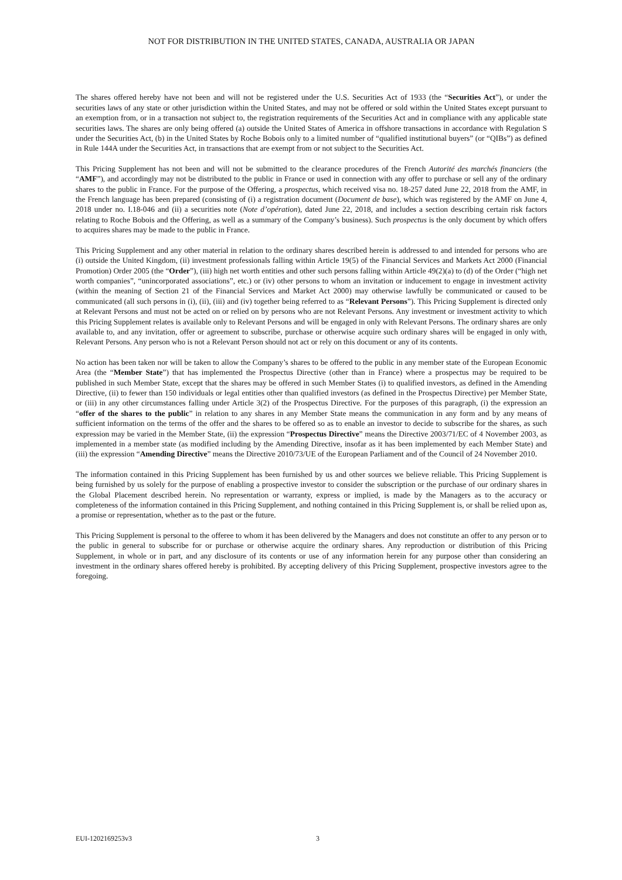NOT FOR DISTRIBUTION IN THE UNITED STATES, CANADA, AUSTRALIA OR JAPAN
The shares offered hereby have not been and will not be registered under the U.S. Securities Act of 1933 (the “Securities Act”), or under the securities laws of any state or other jurisdiction within the United States, and may not be offered or sold within the United States except pursuant to an exemption from, or in a transaction not subject to, the registration requirements of the Securities Act and in compliance with any applicable state securities laws. The shares are only being offered (a) outside the United States of America in offshore transactions in accordance with Regulation S under the Securities Act, (b) in the United States by Roche Bobois only to a limited number of “qualified institutional buyers” (or “QIBs”) as defined in Rule 144A under the Securities Act, in transactions that are exempt from or not subject to the Securities Act.
This Pricing Supplement has not been and will not be submitted to the clearance procedures of the French Autorité des marchés financiers (the “AMF”), and accordingly may not be distributed to the public in France or used in connection with any offer to purchase or sell any of the ordinary shares to the public in France. For the purpose of the Offering, a prospectus, which received visa no. 18-257 dated June 22, 2018 from the AMF, in the French language has been prepared (consisting of (i) a registration document (Document de base), which was registered by the AMF on June 4, 2018 under no. I.18-046 and (ii) a securities note (Note d’opération), dated June 22, 2018, and includes a section describing certain risk factors relating to Roche Bobois and the Offering, as well as a summary of the Company’s business). Such prospectus is the only document by which offers to acquires shares may be made to the public in France.
This Pricing Supplement and any other material in relation to the ordinary shares described herein is addressed to and intended for persons who are (i) outside the United Kingdom, (ii) investment professionals falling within Article 19(5) of the Financial Services and Markets Act 2000 (Financial Promotion) Order 2005 (the “Order”), (iii) high net worth entities and other such persons falling within Article 49(2)(a) to (d) of the Order (“high net worth companies”, “unincorporated associations”, etc.) or (iv) other persons to whom an invitation or inducement to engage in investment activity (within the meaning of Section 21 of the Financial Services and Market Act 2000) may otherwise lawfully be communicated or caused to be communicated (all such persons in (i), (ii), (iii) and (iv) together being referred to as “Relevant Persons”). This Pricing Supplement is directed only at Relevant Persons and must not be acted on or relied on by persons who are not Relevant Persons. Any investment or investment activity to which this Pricing Supplement relates is available only to Relevant Persons and will be engaged in only with Relevant Persons. The ordinary shares are only available to, and any invitation, offer or agreement to subscribe, purchase or otherwise acquire such ordinary shares will be engaged in only with, Relevant Persons. Any person who is not a Relevant Person should not act or rely on this document or any of its contents.
No action has been taken nor will be taken to allow the Company’s shares to be offered to the public in any member state of the European Economic Area (the “Member State”) that has implemented the Prospectus Directive (other than in France) where a prospectus may be required to be published in such Member State, except that the shares may be offered in such Member States (i) to qualified investors, as defined in the Amending Directive, (ii) to fewer than 150 individuals or legal entities other than qualified investors (as defined in the Prospectus Directive) per Member State, or (iii) in any other circumstances falling under Article 3(2) of the Prospectus Directive. For the purposes of this paragraph, (i) the expression an “offer of the shares to the public” in relation to any shares in any Member State means the communication in any form and by any means of sufficient information on the terms of the offer and the shares to be offered so as to enable an investor to decide to subscribe for the shares, as such expression may be varied in the Member State, (ii) the expression “Prospectus Directive” means the Directive 2003/71/EC of 4 November 2003, as implemented in a member state (as modified including by the Amending Directive, insofar as it has been implemented by each Member State) and (iii) the expression “Amending Directive” means the Directive 2010/73/UE of the European Parliament and of the Council of 24 November 2010.
The information contained in this Pricing Supplement has been furnished by us and other sources we believe reliable. This Pricing Supplement is being furnished by us solely for the purpose of enabling a prospective investor to consider the subscription or the purchase of our ordinary shares in the Global Placement described herein. No representation or warranty, express or implied, is made by the Managers as to the accuracy or completeness of the information contained in this Pricing Supplement, and nothing contained in this Pricing Supplement is, or shall be relied upon as, a promise or representation, whether as to the past or the future.
This Pricing Supplement is personal to the offeree to whom it has been delivered by the Managers and does not constitute an offer to any person or to the public in general to subscribe for or purchase or otherwise acquire the ordinary shares. Any reproduction or distribution of this Pricing Supplement, in whole or in part, and any disclosure of its contents or use of any information herein for any purpose other than considering an investment in the ordinary shares offered hereby is prohibited. By accepting delivery of this Pricing Supplement, prospective investors agree to the foregoing.
EUI-1202169253v3 3